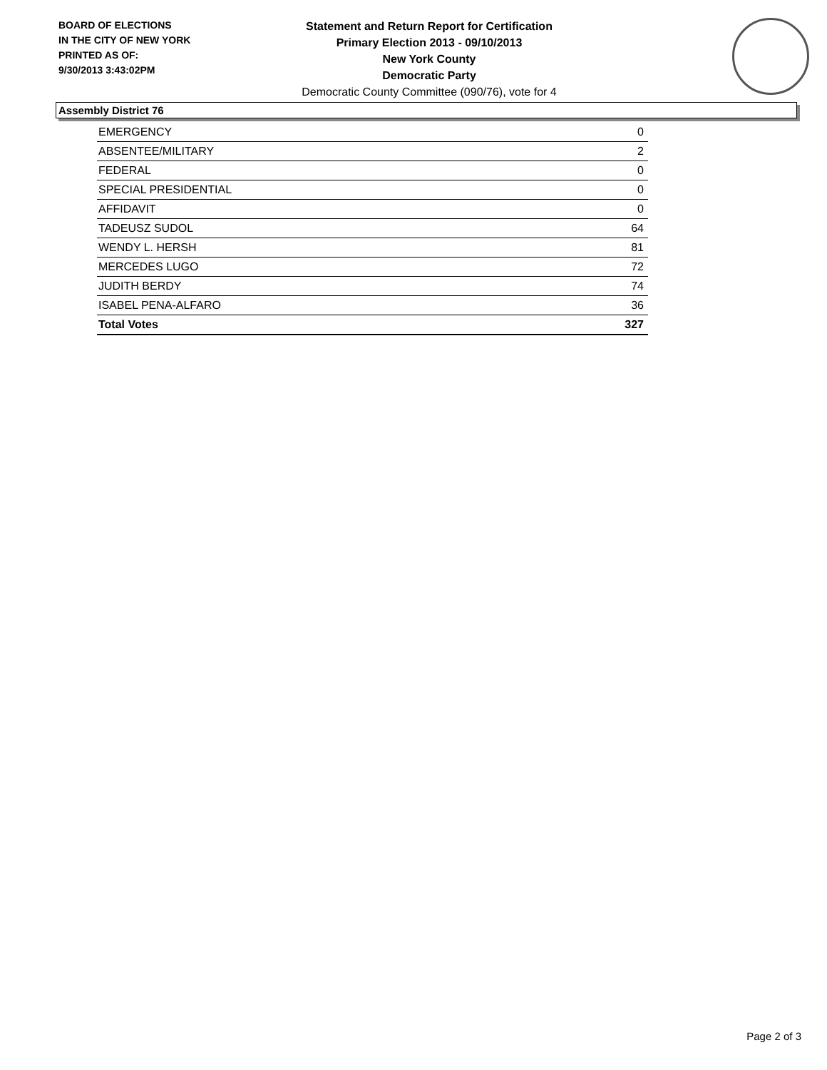BOARD OF ELECTIONS
IN THE CITY OF NEW YORK
PRINTED AS OF:
9/30/2013 3:43:02PM
Statement and Return Report for Certification
Primary Election 2013 - 09/10/2013
New York County
Democratic Party
Democratic County Committee (090/76), vote for 4
Assembly District 76
| EMERGENCY | 0 |
| ABSENTEE/MILITARY | 2 |
| FEDERAL | 0 |
| SPECIAL PRESIDENTIAL | 0 |
| AFFIDAVIT | 0 |
| TADEUSZ SUDOL | 64 |
| WENDY L. HERSH | 81 |
| MERCEDES LUGO | 72 |
| JUDITH BERDY | 74 |
| ISABEL PENA-ALFARO | 36 |
| Total Votes | 327 |
Page 2 of 3